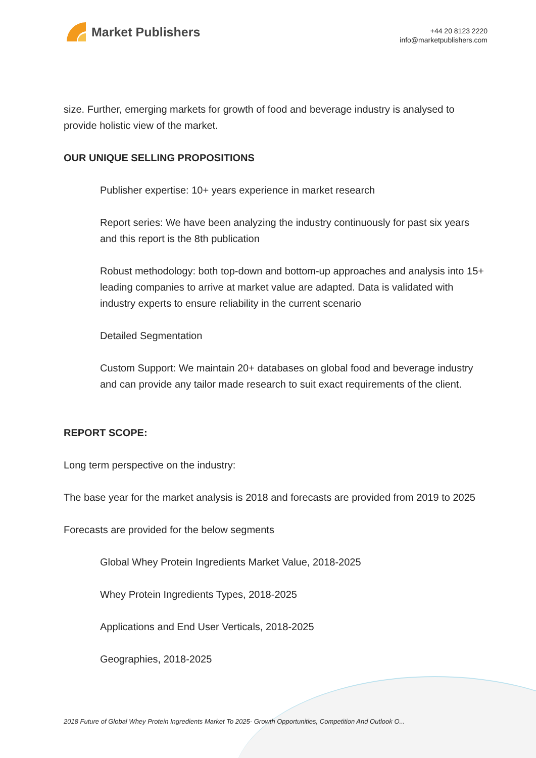Market Publishers
+44 20 8123 2220
info@marketpublishers.com
size. Further, emerging markets for growth of food and beverage industry is analysed to provide holistic view of the market.
OUR UNIQUE SELLING PROPOSITIONS
Publisher expertise: 10+ years experience in market research
Report series: We have been analyzing the industry continuously for past six years and this report is the 8th publication
Robust methodology: both top-down and bottom-up approaches and analysis into 15+ leading companies to arrive at market value are adapted. Data is validated with industry experts to ensure reliability in the current scenario
Detailed Segmentation
Custom Support: We maintain 20+ databases on global food and beverage industry and can provide any tailor made research to suit exact requirements of the client.
REPORT SCOPE:
Long term perspective on the industry:
The base year for the market analysis is 2018 and forecasts are provided from 2019 to 2025
Forecasts are provided for the below segments
Global Whey Protein Ingredients Market Value, 2018-2025
Whey Protein Ingredients Types, 2018-2025
Applications and End User Verticals, 2018-2025
Geographies, 2018-2025
2018 Future of Global Whey Protein Ingredients Market To 2025- Growth Opportunities, Competition And Outlook O...